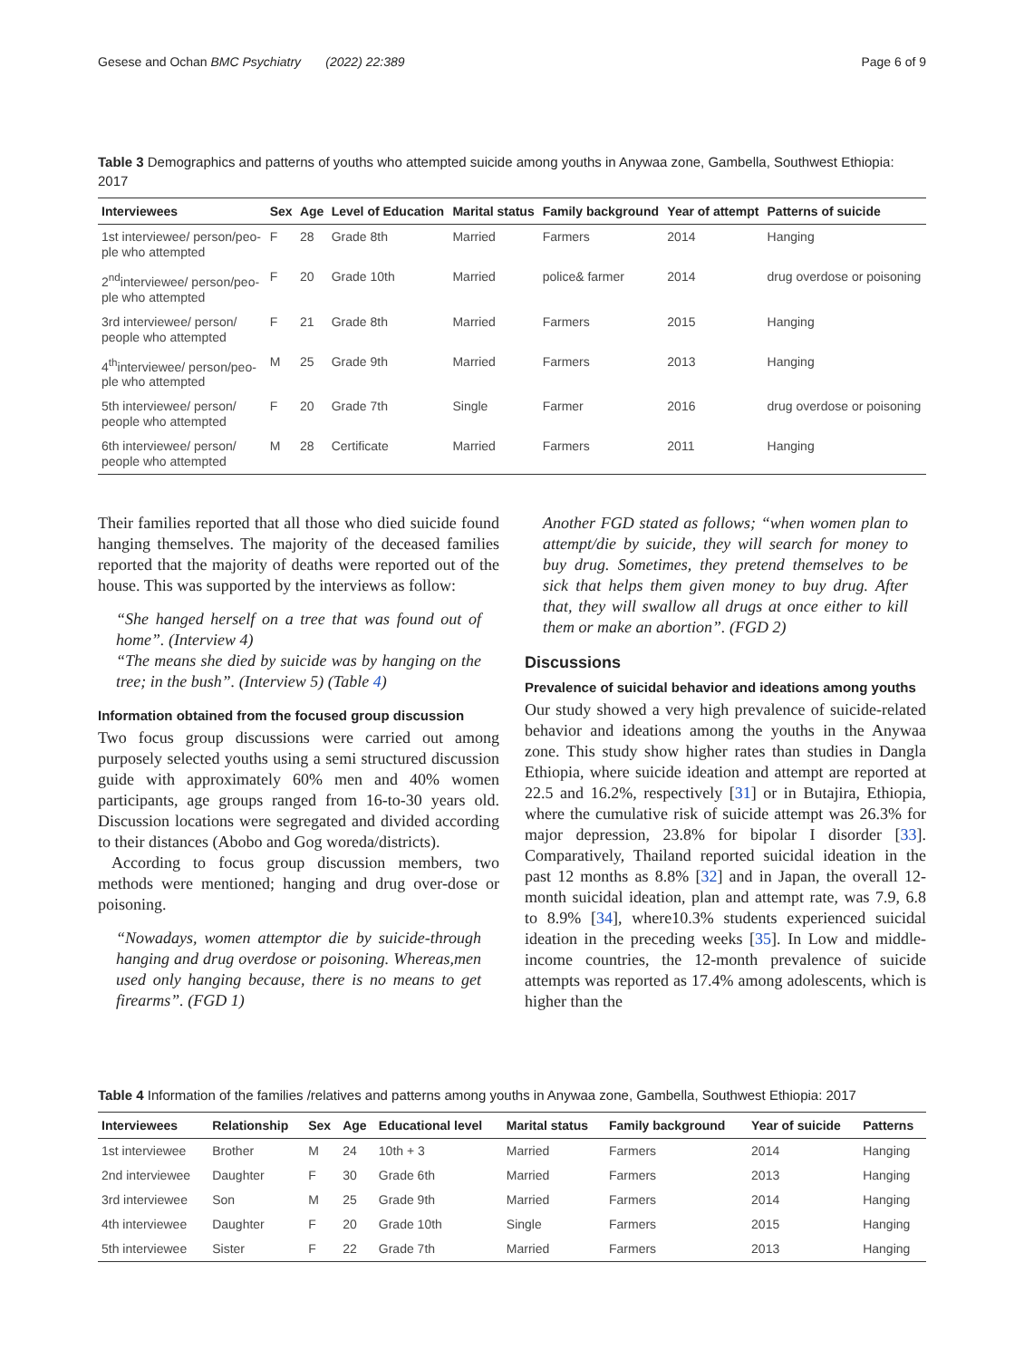Gesese and Ochan BMC Psychiatry (2022) 22:389 Page 6 of 9
Table 3 Demographics and patterns of youths who attempted suicide among youths in Anywaa zone, Gambella, Southwest Ethiopia: 2017
| Interviewees | Sex | Age | Level of Education | Marital status | Family background | Year of attempt | Patterns of suicide |
| --- | --- | --- | --- | --- | --- | --- | --- |
| 1st interviewee/ person/peo- ple who attempted | F | 28 | Grade 8th | Married | Farmers | 2014 | Hanging |
| 2<sup>nd</sup>interviewee/ person/peo- ple who attempted | F | 20 | Grade 10th | Married | police& farmer | 2014 | drug overdose or poisoning |
| 3rd interviewee/ person/ people who attempted | F | 21 | Grade 8th | Married | Farmers | 2015 | Hanging |
| 4<sup>th</sup>interviewee/ person/peo- ple who attempted | M | 25 | Grade 9th | Married | Farmers | 2013 | Hanging |
| 5th interviewee/ person/ people who attempted | F | 20 | Grade 7th | Single | Farmer | 2016 | drug overdose or poisoning |
| 6th interviewee/ person/ people who attempted | M | 28 | Certificate | Married | Farmers | 2011 | Hanging |
Their families reported that all those who died suicide found hanging themselves. The majority of the deceased families reported that the majority of deaths were reported out of the house. This was supported by the interviews as follow:
“She hanged herself on a tree that was found out of home”. (Interview 4)
“The means she died by suicide was by hanging on the tree; in the bush”. (Interview 5) (Table 4)
Information obtained from the focused group discussion
Two focus group discussions were carried out among purposely selected youths using a semi structured discussion guide with approximately 60% men and 40% women participants, age groups ranged from 16-to-30 years old. Discussion locations were segregated and divided according to their distances (Abobo and Gog woreda/districts).
According to focus group discussion members, two methods were mentioned; hanging and drug over-dose or poisoning.
“Nowadays, women attemptor die by suicide-through hanging and drug overdose or poisoning. Whereas,men used only hanging because, there is no means to get firearms”. (FGD 1)
Another FGD stated as follows; “when women plan to attempt/die by suicide, they will search for money to buy drug. Sometimes, they pretend themselves to be sick that helps them given money to buy drug. After that, they will swallow all drugs at once either to kill them or make an abortion”. (FGD 2)
Discussions
Prevalence of suicidal behavior and ideations among youths
Our study showed a very high prevalence of suicide-related behavior and ideations among the youths in the Anywaa zone. This study show higher rates than studies in Dangla Ethiopia, where suicide ideation and attempt are reported at 22.5 and 16.2%, respectively [31] or in Butajira, Ethiopia, where the cumulative risk of suicide attempt was 26.3% for major depression, 23.8% for bipolar I disorder [33]. Comparatively, Thailand reported suicidal ideation in the past 12 months as 8.8% [32] and in Japan, the overall 12-month suicidal ideation, plan and attempt rate, was 7.9, 6.8 to 8.9% [34], where10.3% students experienced suicidal ideation in the preceding weeks [35]. In Low and middle-income countries, the 12-month prevalence of suicide attempts was reported as 17.4% among adolescents, which is higher than the
Table 4 Information of the families /relatives and patterns among youths in Anywaa zone, Gambella, Southwest Ethiopia: 2017
| Interviewees | Relationship | Sex | Age | Educational level | Marital status | Family background | Year of suicide | Patterns |
| --- | --- | --- | --- | --- | --- | --- | --- | --- |
| 1st interviewee | Brother | M | 24 | 10th + 3 | Married | Farmers | 2014 | Hanging |
| 2nd interviewee | Daughter | F | 30 | Grade 6th | Married | Farmers | 2013 | Hanging |
| 3rd interviewee | Son | M | 25 | Grade 9th | Married | Farmers | 2014 | Hanging |
| 4th interviewee | Daughter | F | 20 | Grade 10th | Single | Farmers | 2015 | Hanging |
| 5th interviewee | Sister | F | 22 | Grade 7th | Married | Farmers | 2013 | Hanging |